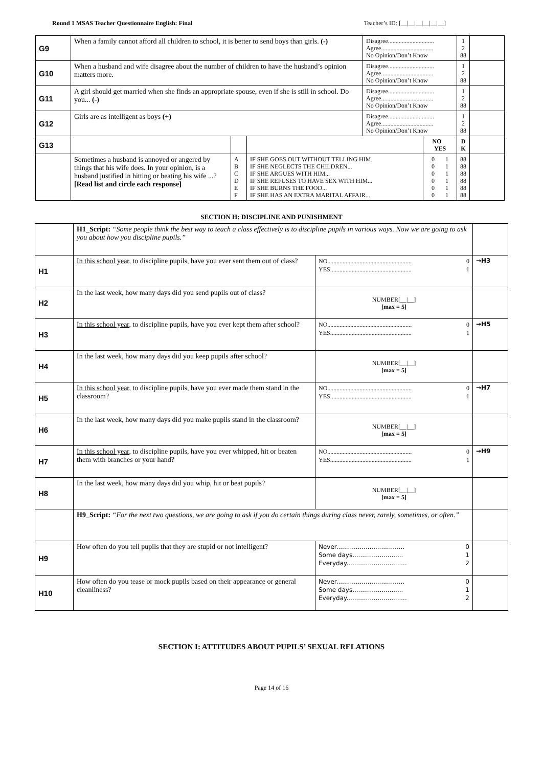Round 1 MSAS Teacher Questionnaire English: Final Teacher’s ID: [__|__|__|__|__|__]
| G9 | When a family cannot afford all children to school, it is better to send boys than girls. (-) | | | Disagree.............................. Agree.................................. No Opinion/Don’t Know | | 1 2 88 | |
| G10 | When a husband and wife disagree about the number of children to have the husband’s opinion matters more. | | | Disagree.............................. Agree.................................. No Opinion/Don’t Know | | 1 2 88 | |
| G11 | A girl should get married when she finds an appropriate spouse, even if she is still in school. Do you... (-) | | | Disagree.............................. Agree.................................. No Opinion/Don’t Know | | 1 2 88 | |
| G12 | Girls are as intelligent as boys (+) | | | Disagree.............................. Agree.................................. No Opinion/Don’t Know | | 1 2 88 | |
| G13 | | | | | NO YES | D K | |
| | Sometimes a husband is annoyed or angered by things that his wife does. In your opinion, is a husband justified in hitting or beating his wife ...? [Read list and circle each response] | A B C D E F | IF SHE GOES OUT WITHOUT TELLING HIM. IF SHE NEGLECTS THE CHILDREN... IF SHE ARGUES WITH HIM... IF SHE REFUSES TO HAVE SEX WITH HIM... IF SHE BURNS THE FOOD... IF SHE HAS AN EXTRA MARITAL AFFAIR... | | 0 1 0 1 0 1 0 1 0 1 0 1 | 88 88 88 88 88 88 | |
SECTION H: DISCIPLINE AND PUNISHMENT
| | H1_Script: “Some people think the best way to teach a class effectively is to discipline pupils in various ways. Now we are going to ask you about how you discipline pupils.” | | |
| H1 | In this school year , to discipline pupils, have you ever sent them out of class? | NO....................................................... YES..................................................... 0 1 | →H3 |
| H2 | In the last week, how many days did you send pupils out of class? | NUMBER[__/__] [max = 5] | |
| H3 | In this school year , to discipline pupils, have you ever kept them after school? | NO....................................................... YES..................................................... 0 1 | →H5 |
| H4 | In the last week, how many days did you keep pupils after school? | NUMBER[__/__] [max = 5] | |
| H5 | In this school year , to discipline pupils, have you ever made them stand in the classroom? | NO....................................................... YES..................................................... 0 1 | →H7 |
| H6 | In the last week, how many days did you make pupils stand in the classroom? | NUMBER[__/__] [max = 5] | |
| H7 | In this school year , to discipline pupils, have you ever whipped, hit or beaten them with branches or your hand? | NO....................................................... YES..................................................... 0 1 | →H9 |
| H8 | In the last week, how many days did you whip, hit or beat pupils? | NUMBER[__/__] [max = 5] | |
| | H9_Script: “For the next two questions, we are going to ask if you do certain things during class never, rarely, sometimes, or often.” | | |
| H9 | How often do you tell pupils that they are stupid or not intelligent? | Never................................... Some days.......................... Everyday............................... 0 1 2 | |
| H10 | How often do you tease or mock pupils based on their appearance or general cleanliness? | Never................................... Some days.......................... Everyday............................... 0 1 2 | |
SECTION I: ATTITUDES ABOUT PUPILS’ SEXUAL RELATIONS
Page 14 of 16